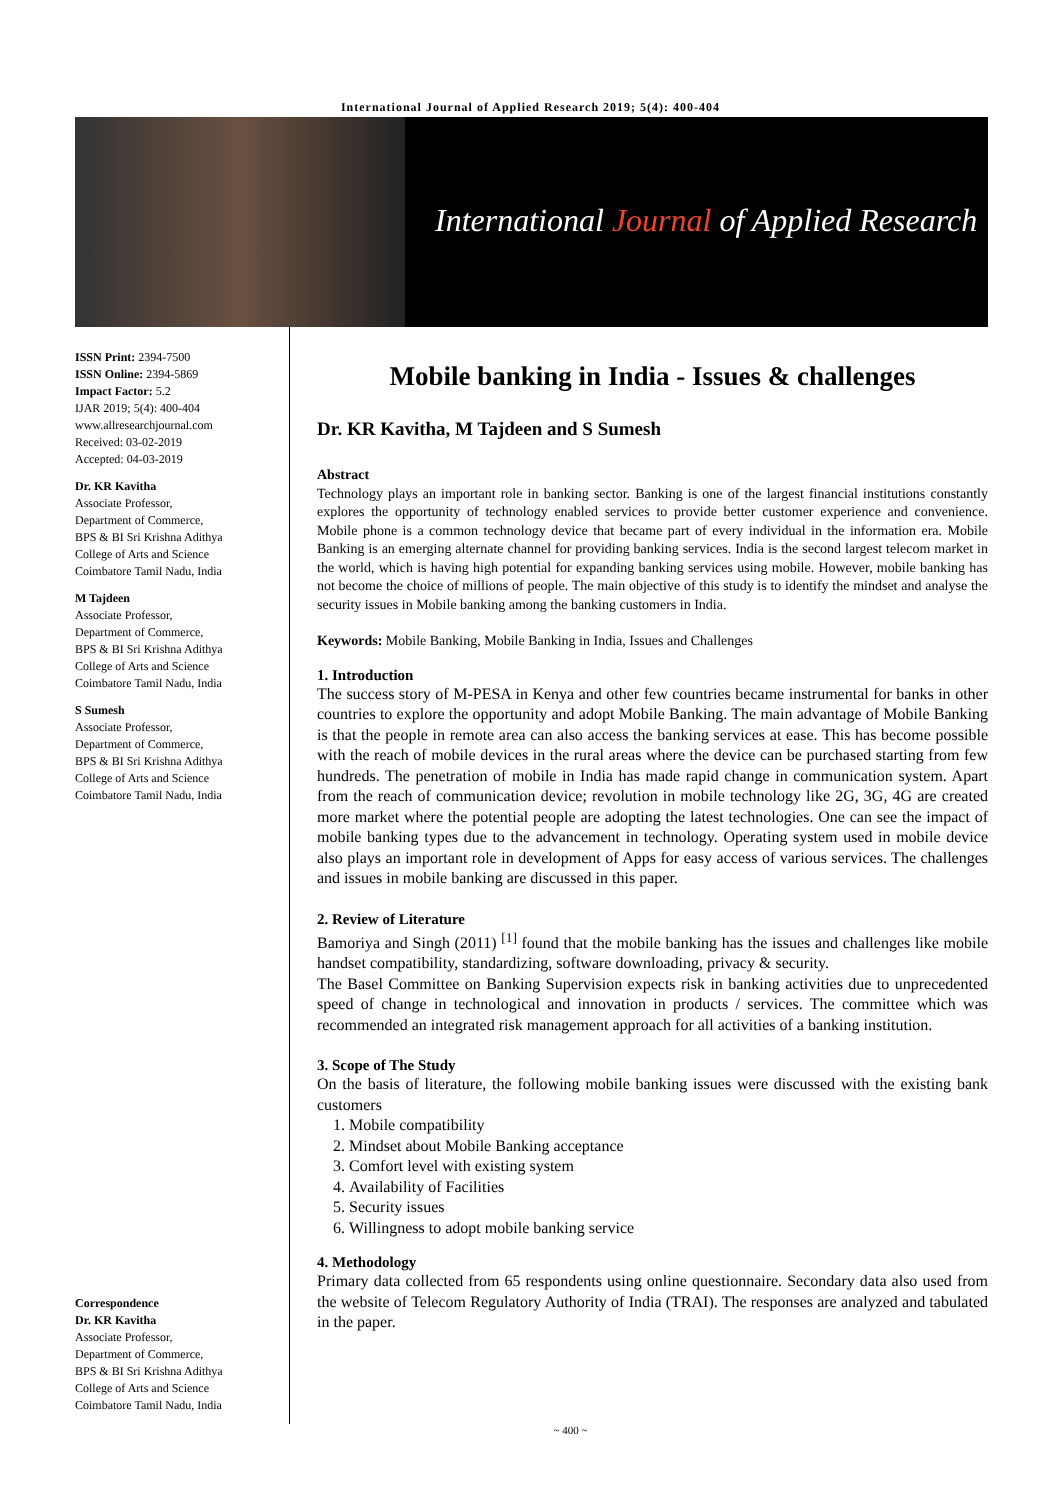International Journal of Applied Research 2019; 5(4): 400-404
International Journal of Applied Research
ISSN Print: 2394-7500
ISSN Online: 2394-5869
Impact Factor: 5.2
IJAR 2019; 5(4): 400-404
www.allresearchjournal.com
Received: 03-02-2019
Accepted: 04-03-2019
Dr. KR Kavitha
Associate Professor,
Department of Commerce,
BPS & BI Sri Krishna Adithya
College of Arts and Science
Coimbatore Tamil Nadu, India
M Tajdeen
Associate Professor,
Department of Commerce,
BPS & BI Sri Krishna Adithya
College of Arts and Science
Coimbatore Tamil Nadu, India
S Sumesh
Associate Professor,
Department of Commerce,
BPS & BI Sri Krishna Adithya
College of Arts and Science
Coimbatore Tamil Nadu, India
Correspondence
Dr. KR Kavitha
Associate Professor,
Department of Commerce,
BPS & BI Sri Krishna Adithya
College of Arts and Science
Coimbatore Tamil Nadu, India
Mobile banking in India - Issues & challenges
Dr. KR Kavitha, M Tajdeen and S Sumesh
Abstract
Technology plays an important role in banking sector. Banking is one of the largest financial institutions constantly explores the opportunity of technology enabled services to provide better customer experience and convenience. Mobile phone is a common technology device that became part of every individual in the information era. Mobile Banking is an emerging alternate channel for providing banking services. India is the second largest telecom market in the world, which is having high potential for expanding banking services using mobile. However, mobile banking has not become the choice of millions of people. The main objective of this study is to identify the mindset and analyse the security issues in Mobile banking among the banking customers in India.
Keywords: Mobile Banking, Mobile Banking in India, Issues and Challenges
1. Introduction
The success story of M-PESA in Kenya and other few countries became instrumental for banks in other countries to explore the opportunity and adopt Mobile Banking. The main advantage of Mobile Banking is that the people in remote area can also access the banking services at ease. This has become possible with the reach of mobile devices in the rural areas where the device can be purchased starting from few hundreds. The penetration of mobile in India has made rapid change in communication system. Apart from the reach of communication device; revolution in mobile technology like 2G, 3G, 4G are created more market where the potential people are adopting the latest technologies. One can see the impact of mobile banking types due to the advancement in technology. Operating system used in mobile device also plays an important role in development of Apps for easy access of various services. The challenges and issues in mobile banking are discussed in this paper.
2. Review of Literature
Bamoriya and Singh (2011) <sup>[1]</sup> found that the mobile banking has the issues and challenges like mobile handset compatibility, standardizing, software downloading, privacy & security.
The Basel Committee on Banking Supervision expects risk in banking activities due to unprecedented speed of change in technological and innovation in products / services. The committee which was recommended an integrated risk management approach for all activities of a banking institution.
3. Scope of The Study
On the basis of literature, the following mobile banking issues were discussed with the existing bank customers
1. Mobile compatibility
2. Mindset about Mobile Banking acceptance
3. Comfort level with existing system
4. Availability of Facilities
5. Security issues
6. Willingness to adopt mobile banking service
4. Methodology
Primary data collected from 65 respondents using online questionnaire. Secondary data also used from the website of Telecom Regulatory Authority of India (TRAI). The responses are analyzed and tabulated in the paper.
~ 400 ~